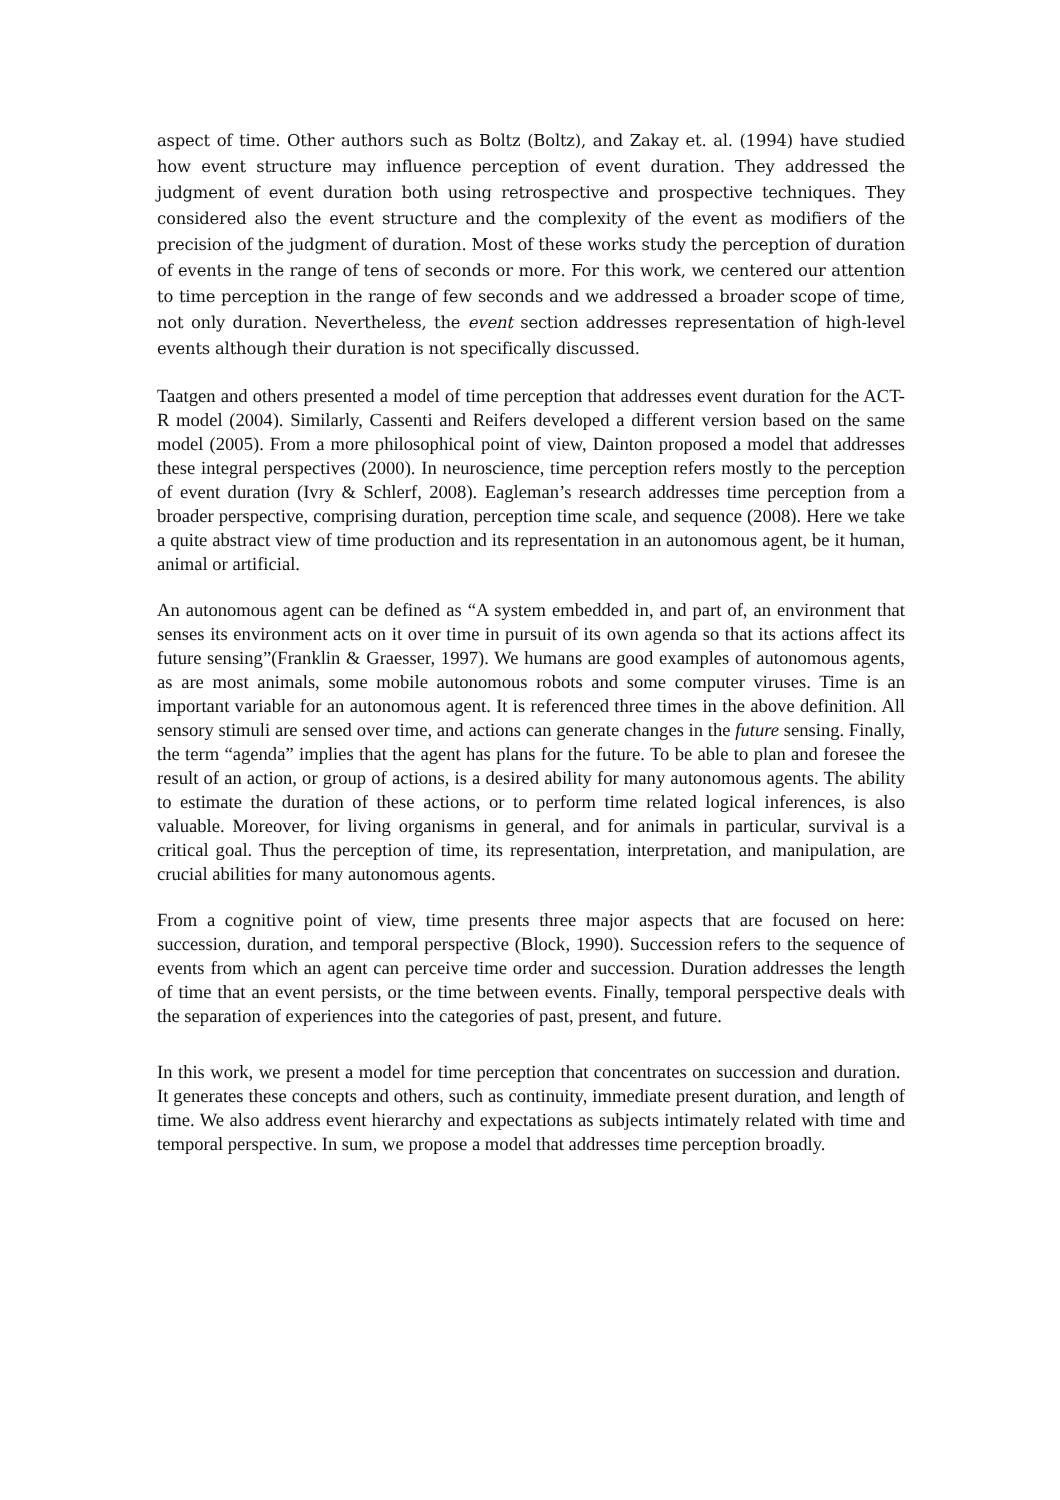aspect of time. Other authors such as Boltz (Boltz), and Zakay et. al. (1994) have studied how event structure may influence perception of event duration. They addressed the judgment of event duration both using retrospective and prospective techniques. They considered also the event structure and the complexity of the event as modifiers of the precision of the judgment of duration. Most of these works study the perception of duration of events in the range of tens of seconds or more. For this work, we centered our attention to time perception in the range of few seconds and we addressed a broader scope of time, not only duration. Nevertheless, the event section addresses representation of high-level events although their duration is not specifically discussed.
Taatgen and others presented a model of time perception that addresses event duration for the ACT-R model (2004). Similarly, Cassenti and Reifers developed a different version based on the same model (2005). From a more philosophical point of view, Dainton proposed a model that addresses these integral perspectives (2000). In neuroscience, time perception refers mostly to the perception of event duration (Ivry & Schlerf, 2008). Eagleman’s research addresses time perception from a broader perspective, comprising duration, perception time scale, and sequence (2008). Here we take a quite abstract view of time production and its representation in an autonomous agent, be it human, animal or artificial.
An autonomous agent can be defined as “A system embedded in, and part of, an environment that senses its environment acts on it over time in pursuit of its own agenda so that its actions affect its future sensing”(Franklin & Graesser, 1997). We humans are good examples of autonomous agents, as are most animals, some mobile autonomous robots and some computer viruses. Time is an important variable for an autonomous agent. It is referenced three times in the above definition. All sensory stimuli are sensed over time, and actions can generate changes in the future sensing. Finally, the term “agenda” implies that the agent has plans for the future. To be able to plan and foresee the result of an action, or group of actions, is a desired ability for many autonomous agents. The ability to estimate the duration of these actions, or to perform time related logical inferences, is also valuable. Moreover, for living organisms in general, and for animals in particular, survival is a critical goal. Thus the perception of time, its representation, interpretation, and manipulation, are crucial abilities for many autonomous agents.
From a cognitive point of view, time presents three major aspects that are focused on here: succession, duration, and temporal perspective (Block, 1990). Succession refers to the sequence of events from which an agent can perceive time order and succession. Duration addresses the length of time that an event persists, or the time between events. Finally, temporal perspective deals with the separation of experiences into the categories of past, present, and future.
In this work, we present a model for time perception that concentrates on succession and duration. It generates these concepts and others, such as continuity, immediate present duration, and length of time. We also address event hierarchy and expectations as subjects intimately related with time and temporal perspective. In sum, we propose a model that addresses time perception broadly.